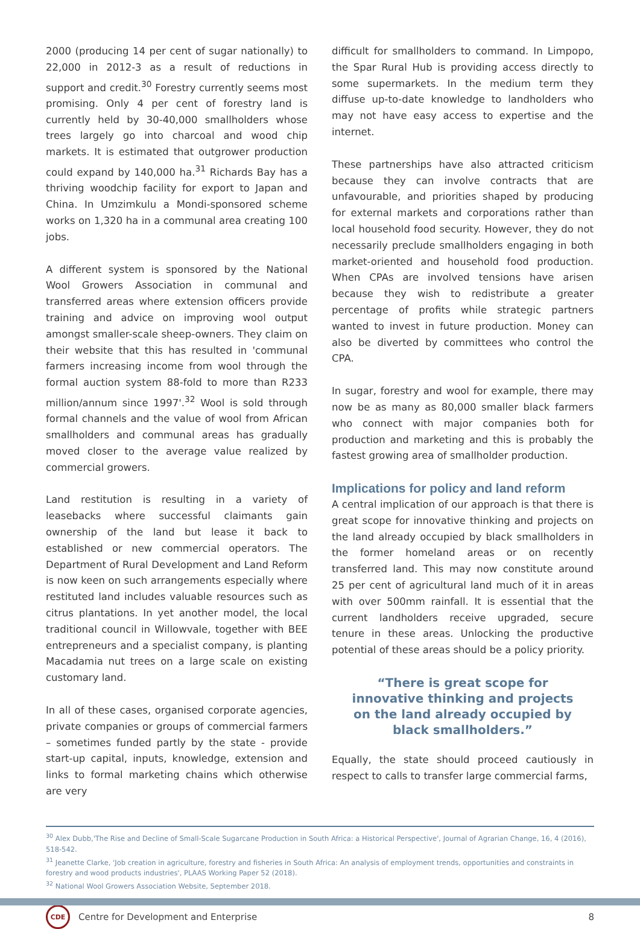2000 (producing 14 per cent of sugar nationally) to 22,000 in 2012-3 as a result of reductions in support and credit.<sup>30</sup> Forestry currently seems most promising. Only 4 per cent of forestry land is currently held by 30-40,000 smallholders whose trees largely go into charcoal and wood chip markets. It is estimated that outgrower production could expand by 140,000 ha.<sup>31</sup> Richards Bay has a thriving woodchip facility for export to Japan and China. In Umzimkulu a Mondi-sponsored scheme works on 1,320 ha in a communal area creating 100 jobs.
A different system is sponsored by the National Wool Growers Association in communal and transferred areas where extension officers provide training and advice on improving wool output amongst smaller-scale sheep-owners. They claim on their website that this has resulted in 'communal farmers increasing income from wool through the formal auction system 88-fold to more than R233 million/annum since 1997'.<sup>32</sup> Wool is sold through formal channels and the value of wool from African smallholders and communal areas has gradually moved closer to the average value realized by commercial growers.
Land restitution is resulting in a variety of leasebacks where successful claimants gain ownership of the land but lease it back to established or new commercial operators. The Department of Rural Development and Land Reform is now keen on such arrangements especially where restituted land includes valuable resources such as citrus plantations. In yet another model, the local traditional council in Willowvale, together with BEE entrepreneurs and a specialist company, is planting Macadamia nut trees on a large scale on existing customary land.
In all of these cases, organised corporate agencies, private companies or groups of commercial farmers – sometimes funded partly by the state - provide start-up capital, inputs, knowledge, extension and links to formal marketing chains which otherwise are very
difficult for smallholders to command. In Limpopo, the Spar Rural Hub is providing access directly to some supermarkets. In the medium term they diffuse up-to-date knowledge to landholders who may not have easy access to expertise and the internet.
These partnerships have also attracted criticism because they can involve contracts that are unfavourable, and priorities shaped by producing for external markets and corporations rather than local household food security. However, they do not necessarily preclude smallholders engaging in both market-oriented and household food production. When CPAs are involved tensions have arisen because they wish to redistribute a greater percentage of profits while strategic partners wanted to invest in future production. Money can also be diverted by committees who control the CPA.
In sugar, forestry and wool for example, there may now be as many as 80,000 smaller black farmers who connect with major companies both for production and marketing and this is probably the fastest growing area of smallholder production.
Implications for policy and land reform
A central implication of our approach is that there is great scope for innovative thinking and projects on the land already occupied by black smallholders in the former homeland areas or on recently transferred land. This may now constitute around 25 per cent of agricultural land much of it in areas with over 500mm rainfall. It is essential that the current landholders receive upgraded, secure tenure in these areas. Unlocking the productive potential of these areas should be a policy priority.
“There is great scope for innovative thinking and projects on the land already occupied by black smallholders.”
Equally, the state should proceed cautiously in respect to calls to transfer large commercial farms,
<sup>30</sup> Alex Dubb,'The Rise and Decline of Small-Scale Sugarcane Production in South Africa: a Historical Perspective', Journal of Agrarian Change, 16, 4 (2016), 518-542.
<sup>31</sup> Jeanette Clarke, 'Job creation in agriculture, forestry and fisheries in South Africa: An analysis of employment trends, opportunities and constraints in forestry and wood products industries', PLAAS Working Paper 52 (2018).
<sup>32</sup> National Wool Growers Association Website, September 2018.
CDE
Centre for Development and Enterprise 8